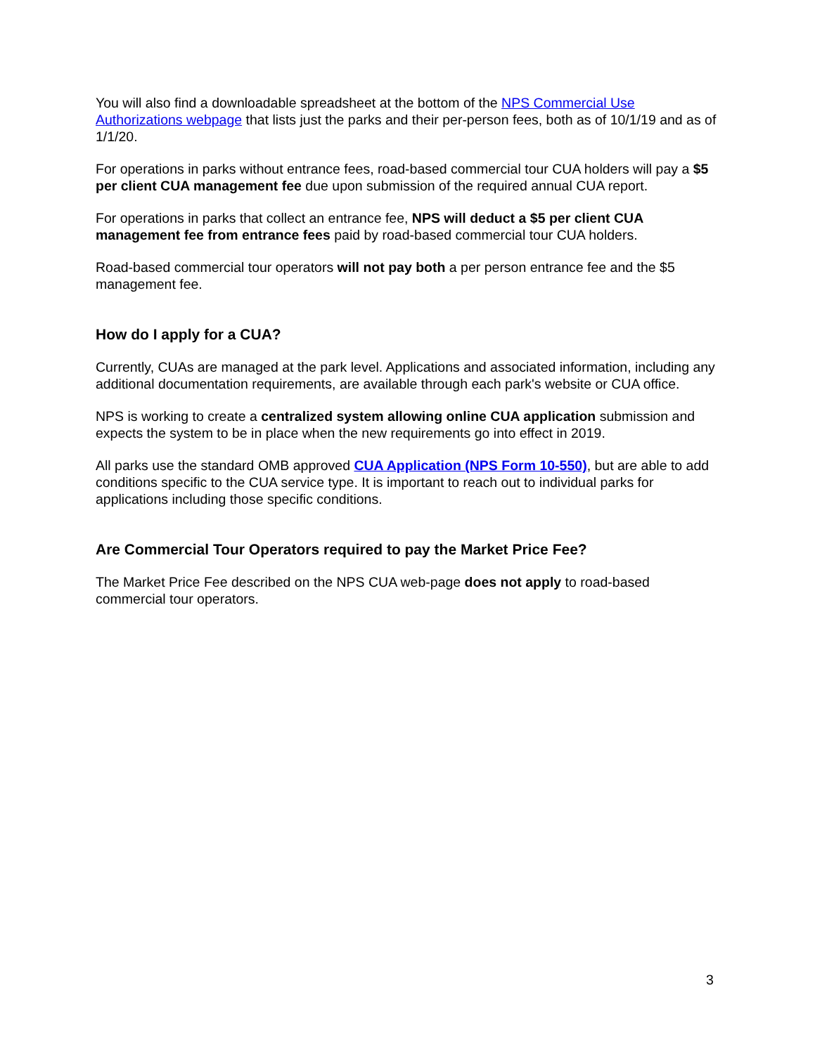You will also find a downloadable spreadsheet at the bottom of the NPS Commercial Use Authorizations webpage that lists just the parks and their per-person fees, both as of 10/1/19 and as of 1/1/20.
For operations in parks without entrance fees, road-based commercial tour CUA holders will pay a $5 per client CUA management fee due upon submission of the required annual CUA report.
For operations in parks that collect an entrance fee, NPS will deduct a $5 per client CUA management fee from entrance fees paid by road-based commercial tour CUA holders.
Road-based commercial tour operators will not pay both a per person entrance fee and the $5 management fee.
How do I apply for a CUA?
Currently, CUAs are managed at the park level. Applications and associated information, including any additional documentation requirements, are available through each park's website or CUA office.
NPS is working to create a centralized system allowing online CUA application submission and expects the system to be in place when the new requirements go into effect in 2019.
All parks use the standard OMB approved CUA Application (NPS Form 10-550), but are able to add conditions specific to the CUA service type. It is important to reach out to individual parks for applications including those specific conditions.
Are Commercial Tour Operators required to pay the Market Price Fee?
The Market Price Fee described on the NPS CUA web-page does not apply to road-based commercial tour operators.
3